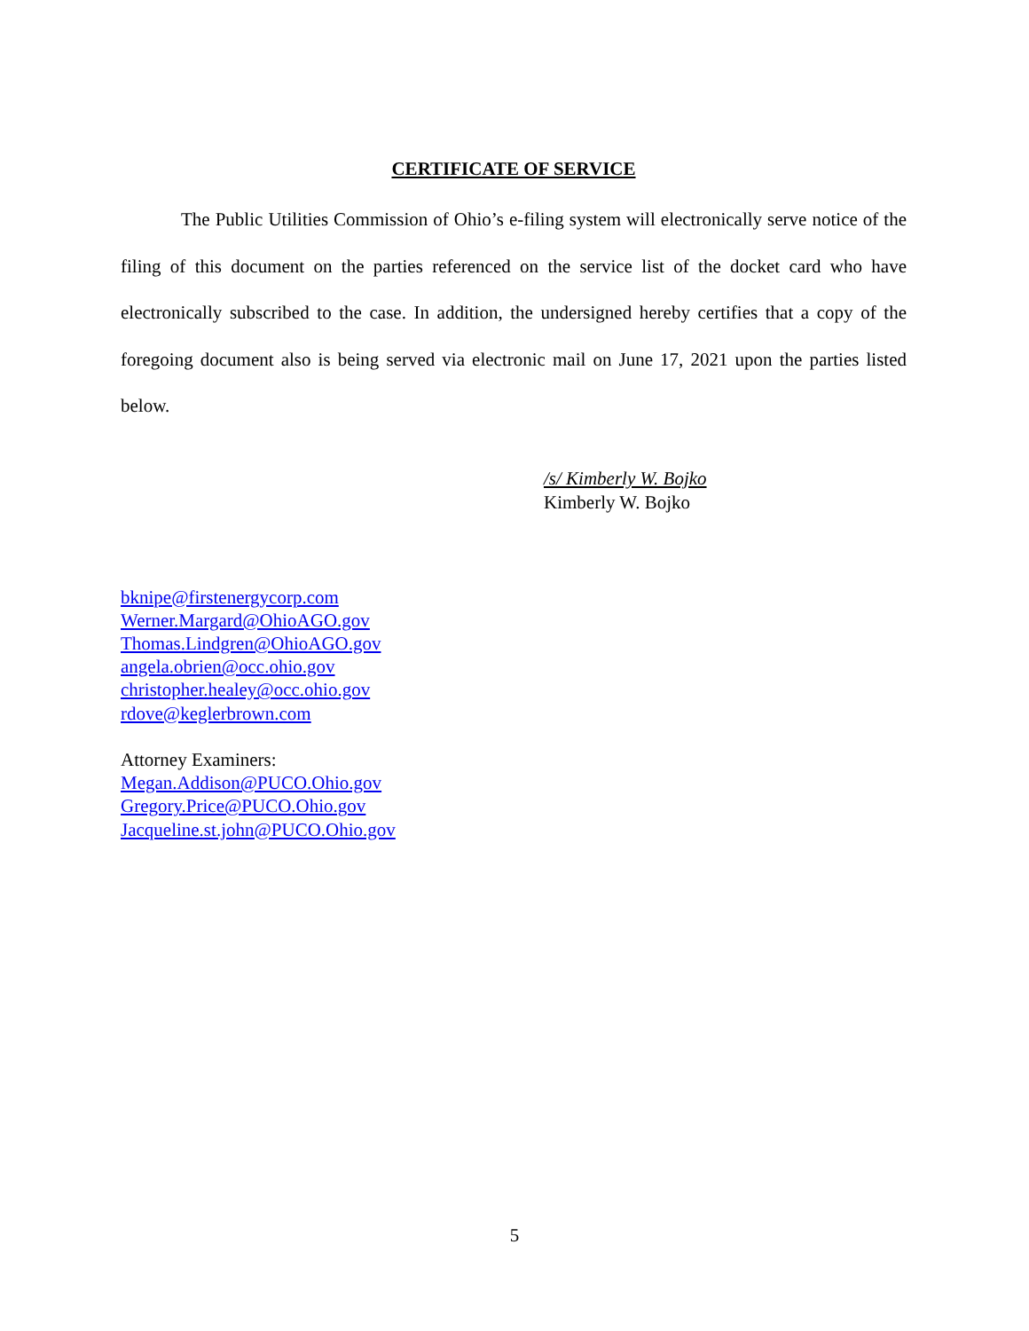CERTIFICATE OF SERVICE
The Public Utilities Commission of Ohio’s e-filing system will electronically serve notice of the filing of this document on the parties referenced on the service list of the docket card who have electronically subscribed to the case. In addition, the undersigned hereby certifies that a copy of the foregoing document also is being served via electronic mail on June 17, 2021 upon the parties listed below.
/s/ Kimberly W. Bojko
Kimberly W. Bojko
bknipe@firstenergycorp.com
Werner.Margard@OhioAGO.gov
Thomas.Lindgren@OhioAGO.gov
angela.obrien@occ.ohio.gov
christopher.healey@occ.ohio.gov
rdove@keglerbrown.com
Attorney Examiners:
Megan.Addison@PUCO.Ohio.gov
Gregory.Price@PUCO.Ohio.gov
Jacqueline.st.john@PUCO.Ohio.gov
5